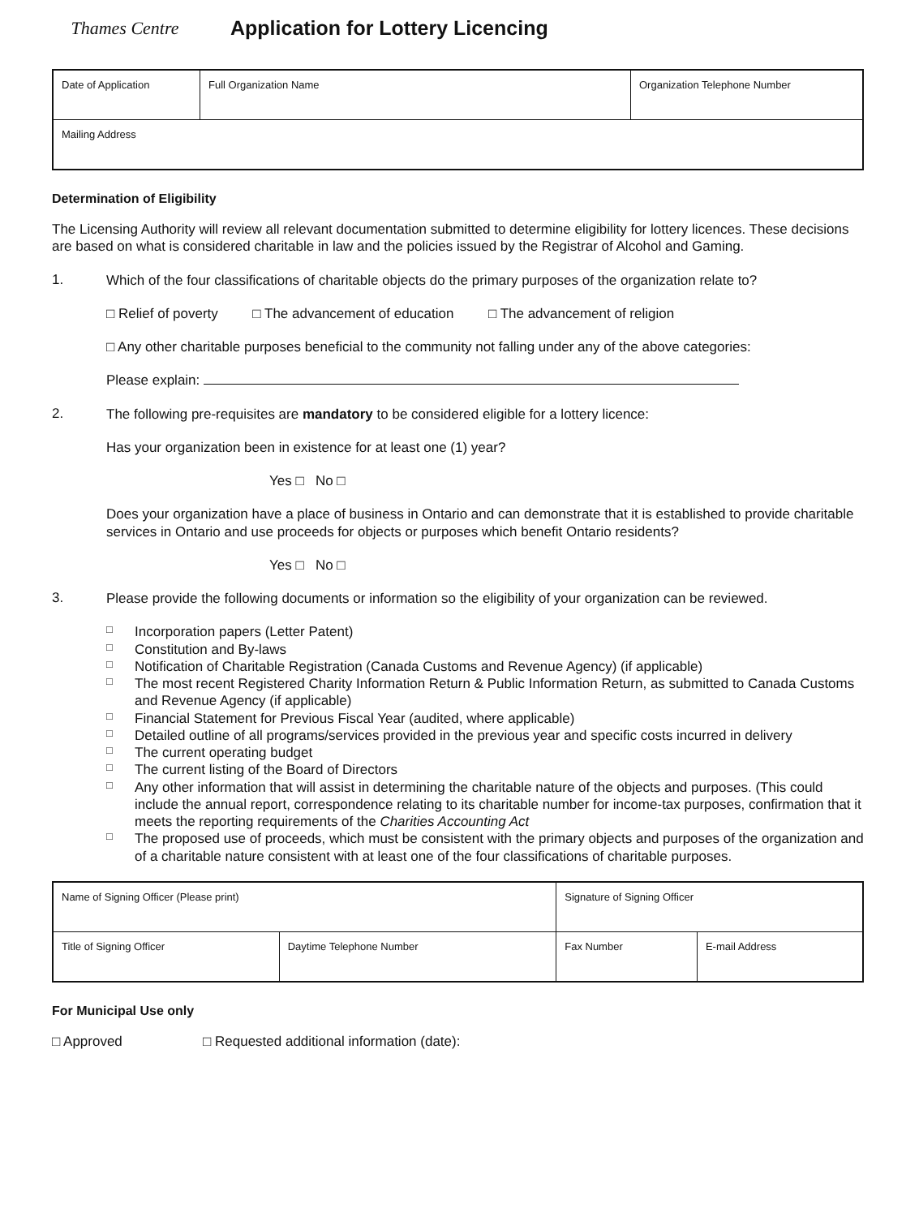Thames Centre
Application for Lottery Licencing
| Date of Application | Full Organization Name | Organization Telephone Number |
| Mailing Address | | |
Determination of Eligibility
The Licensing Authority will review all relevant documentation submitted to determine eligibility for lottery licences. These decisions are based on what is considered charitable in law and the policies issued by the Registrar of Alcohol and Gaming.
1.
Which of the four classifications of charitable objects do the primary purposes of the organization relate to?
□ Relief of poverty □ The advancement of education □ The advancement of religion
□ Any other charitable purposes beneficial to the community not falling under any of the above categories:
Please explain:
2.
The following pre-requisites are mandatory to be considered eligible for a lottery licence:
Has your organization been in existence for at least one (1) year?
Yes □ No □
Does your organization have a place of business in Ontario and can demonstrate that it is established to provide charitable services in Ontario and use proceeds for objects or purposes which benefit Ontario residents?
Yes □ No □
3.
Please provide the following documents or information so the eligibility of your organization can be reviewed.
□ Incorporation papers (Letter Patent)
□ Constitution and By-laws
□ Notification of Charitable Registration (Canada Customs and Revenue Agency) (if applicable)
□ The most recent Registered Charity Information Return & Public Information Return, as submitted to Canada Customs and Revenue Agency (if applicable)
□ Financial Statement for Previous Fiscal Year (audited, where applicable)
□ Detailed outline of all programs/services provided in the previous year and specific costs incurred in delivery
□ The current operating budget
□ The current listing of the Board of Directors
□
Any other information that will assist in determining the charitable nature of the objects and purposes. (This could include the annual report, correspondence relating to its charitable number for income-tax purposes, confirmation that it meets the reporting requirements of the Charities Accounting Act
□
The proposed use of proceeds, which must be consistent with the primary objects and purposes of the organization and of a charitable nature consistent with at least one of the four classifications of charitable purposes.
| Name of Signing Officer (Please print) | | Signature of Signing Officer | |
| Title of Signing Officer | Daytime Telephone Number | Fax Number | E-mail Address |
For Municipal Use only
□ Approved □ Requested additional information (date):